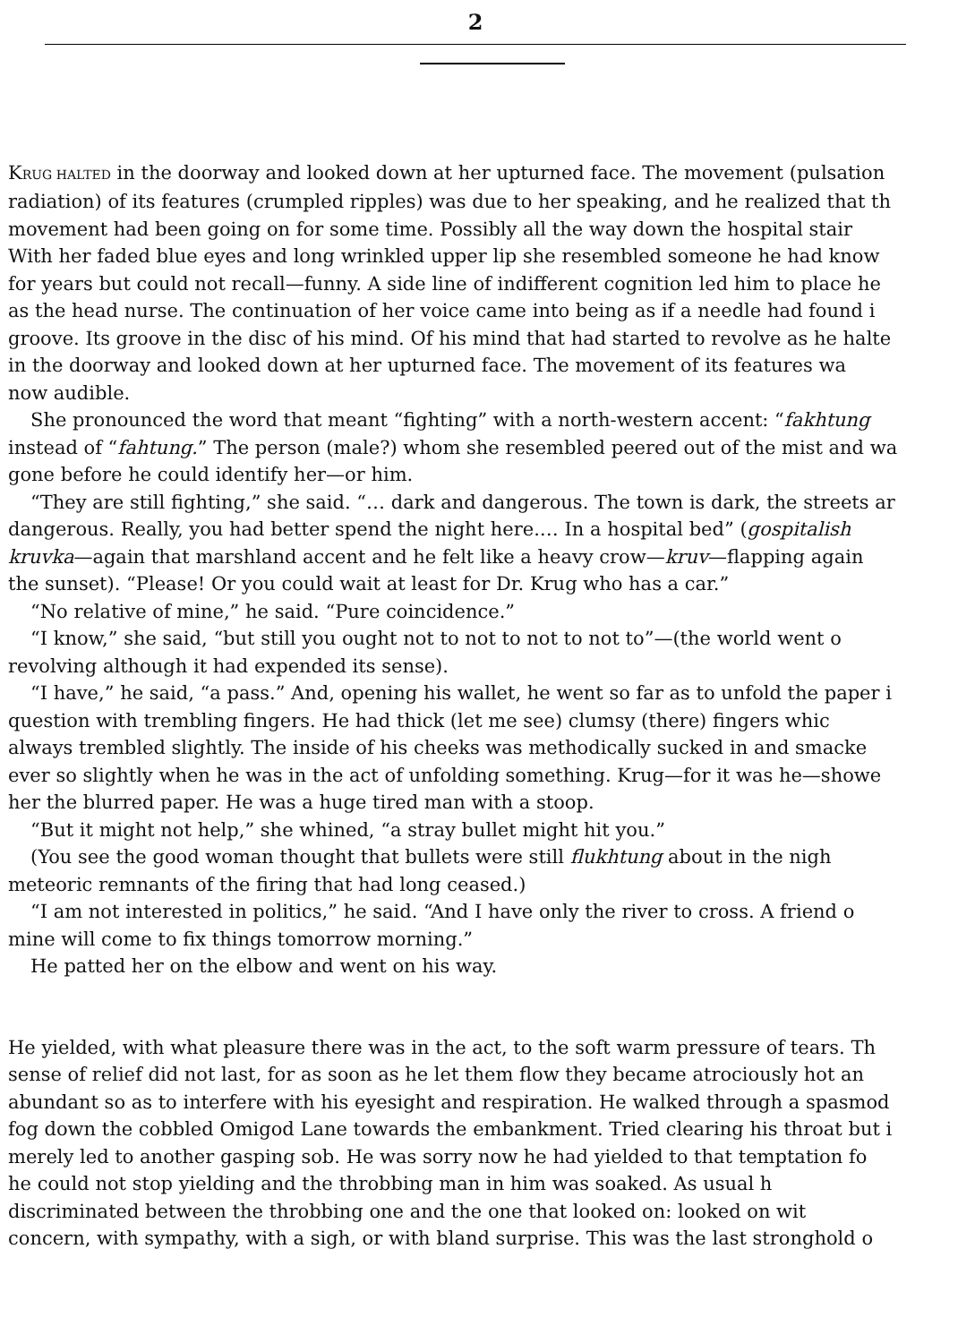2
KRUG HALTED in the doorway and looked down at her upturned face. The movement (pulsation
radiation) of its features (crumpled ripples) was due to her speaking, and he realized that th
movement had been going on for some time. Possibly all the way down the hospital stair
With her faded blue eyes and long wrinkled upper lip she resembled someone he had know
for years but could not recall—funny. A side line of indifferent cognition led him to place he
as the head nurse. The continuation of her voice came into being as if a needle had found i
groove. Its groove in the disc of his mind. Of his mind that had started to revolve as he halte
in the doorway and looked down at her upturned face. The movement of its features wa
now audible.
She pronounced the word that meant “fighting” with a north-western accent: “fakhtung
instead of “fahtung.” The person (male?) whom she resembled peered out of the mist and wa
gone before he could identify her—or him.
“They are still fighting,” she said. “… dark and dangerous. The town is dark, the streets ar
dangerous. Really, you had better spend the night here.… In a hospital bed” (gospitalish
kruvka—again that marshland accent and he felt like a heavy crow—kruv—flapping again
the sunset). “Please! Or you could wait at least for Dr. Krug who has a car.”
“No relative of mine,” he said. “Pure coincidence.”
“I know,” she said, “but still you ought not to not to not to not to”—(the world went o
revolving although it had expended its sense).
“I have,” he said, “a pass.” And, opening his wallet, he went so far as to unfold the paper i
question with trembling fingers. He had thick (let me see) clumsy (there) fingers whic
always trembled slightly. The inside of his cheeks was methodically sucked in and smacke
ever so slightly when he was in the act of unfolding something. Krug—for it was he—showe
her the blurred paper. He was a huge tired man with a stoop.
“But it might not help,” she whined, “a stray bullet might hit you.”
(You see the good woman thought that bullets were still flukhtung about in the nigh
meteoric remnants of the firing that had long ceased.)
“I am not interested in politics,” he said. “And I have only the river to cross. A friend o
mine will come to fix things tomorrow morning.”
He patted her on the elbow and went on his way.
He yielded, with what pleasure there was in the act, to the soft warm pressure of tears. Th
sense of relief did not last, for as soon as he let them flow they became atrociously hot an
abundant so as to interfere with his eyesight and respiration. He walked through a spasmod
fog down the cobbled Omigod Lane towards the embankment. Tried clearing his throat but i
merely led to another gasping sob. He was sorry now he had yielded to that temptation fo
he could not stop yielding and the throbbing man in him was soaked. As usual h
discriminated between the throbbing one and the one that looked on: looked on wit
concern, with sympathy, with a sigh, or with bland surprise. This was the last stronghold o